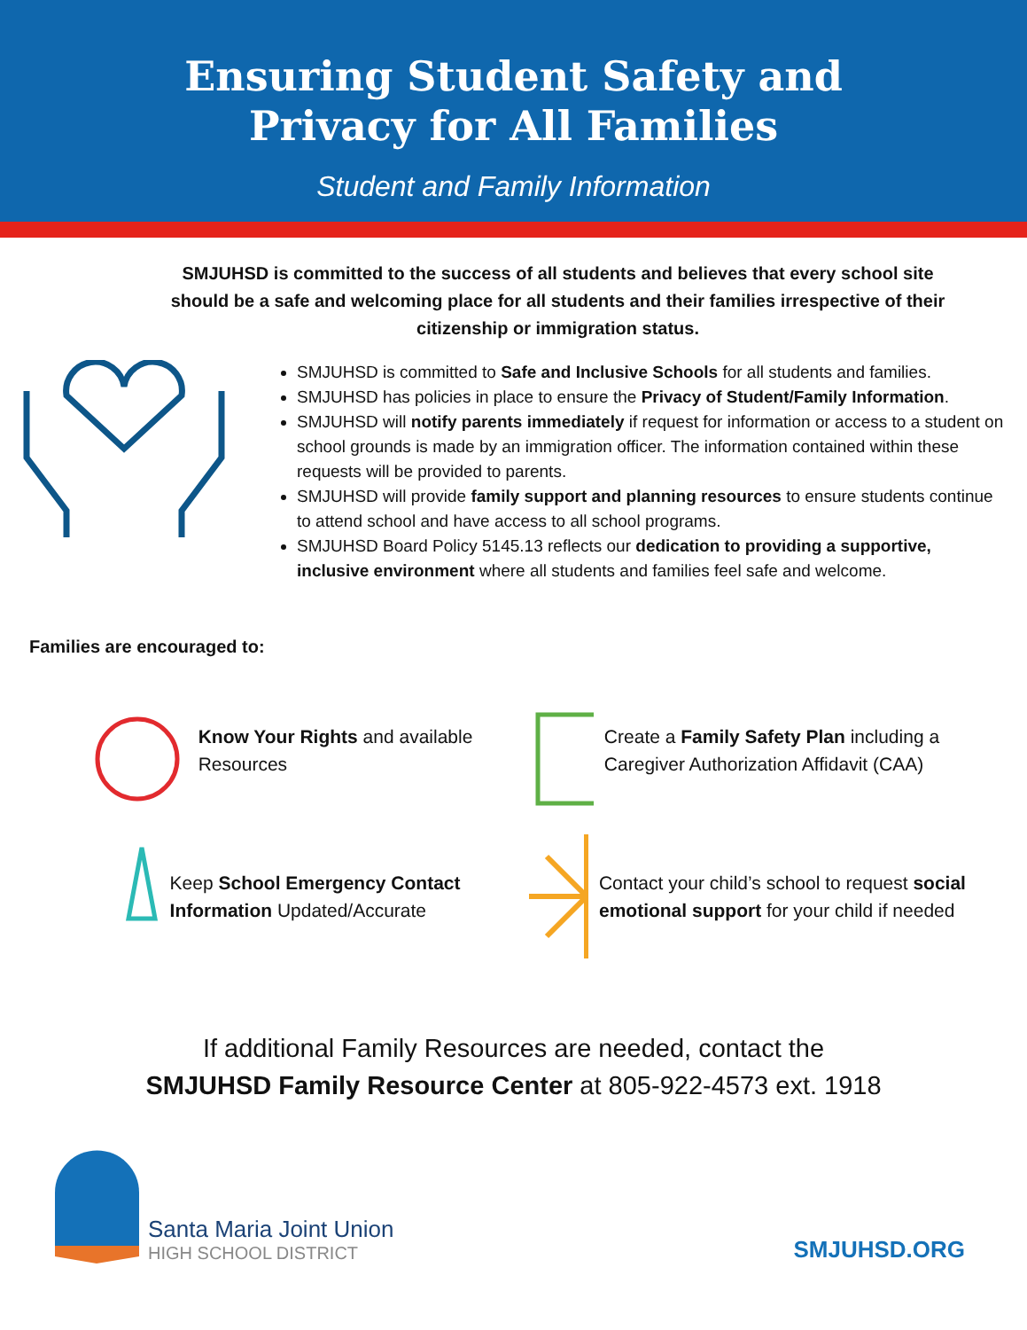Ensuring Student Safety and
Privacy for All Families
Student and Family Information
SMJUHSD is committed to the success of all students and believes that every school site should be a safe and welcoming place for all students and their families irrespective of their citizenship or immigration status.
SMJUHSD is committed to Safe and Inclusive Schools for all students and families.
SMJUHSD has policies in place to ensure the Privacy of Student/Family Information.
SMJUHSD will notify parents immediately if request for information or access to a student on school grounds is made by an immigration officer. The information contained within these requests will be provided to parents.
SMJUHSD will provide family support and planning resources to ensure students continue to attend school and have access to all school programs.
SMJUHSD Board Policy 5145.13 reflects our dedication to providing a supportive, inclusive environment where all students and families feel safe and welcome.
Families are encouraged to:
Know Your Rights and available Resources
Create a Family Safety Plan including a Caregiver Authorization Affidavit (CAA)
Keep School Emergency Contact Information Updated/Accurate
Contact your child’s school to request social emotional support for your child if needed
If additional Family Resources are needed, contact the
SMJUHSD Family Resource Center at 805-922-4573 ext. 1918
Santa Maria Joint Union
HIGH SCHOOL DISTRICT
SMJUHSD.ORG